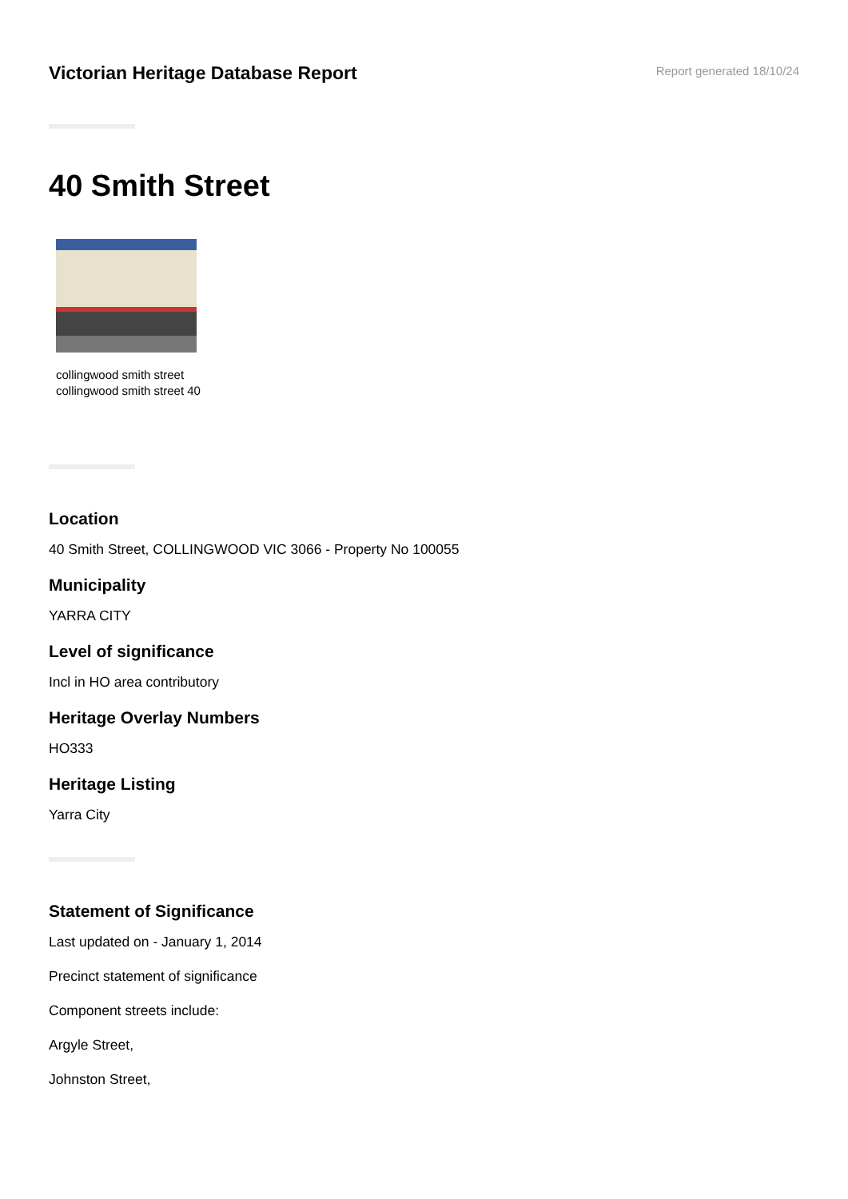Victorian Heritage Database Report
Report generated 18/10/24
40 Smith Street
collingwood smith street
collingwood smith street 40
Location
40 Smith Street, COLLINGWOOD VIC 3066 - Property No 100055
Municipality
YARRA CITY
Level of significance
Incl in HO area contributory
Heritage Overlay Numbers
HO333
Heritage Listing
Yarra City
Statement of Significance
Last updated on - January 1, 2014
Precinct statement of significance
Component streets include:
Argyle Street,
Johnston Street,